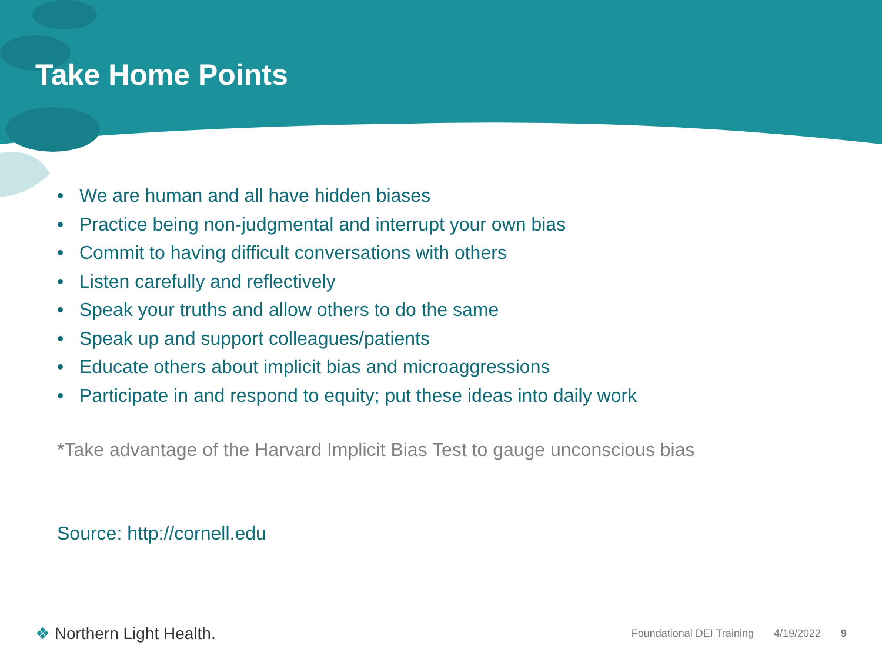Take Home Points
• We are human and all have hidden biases
• Practice being non-judgmental and interrupt your own bias
• Commit to having difficult conversations with others
• Listen carefully and reflectively
• Speak your truths and allow others to do the same
• Speak up and support colleagues/patients
• Educate others about implicit bias and microaggressions
• Participate in and respond to equity; put these ideas into daily work
*Take advantage of the Harvard Implicit Bias Test to gauge unconscious bias
Source: http://cornell.edu
❖ Northern Light Health.
Foundational DEI Training 4/19/2022 9